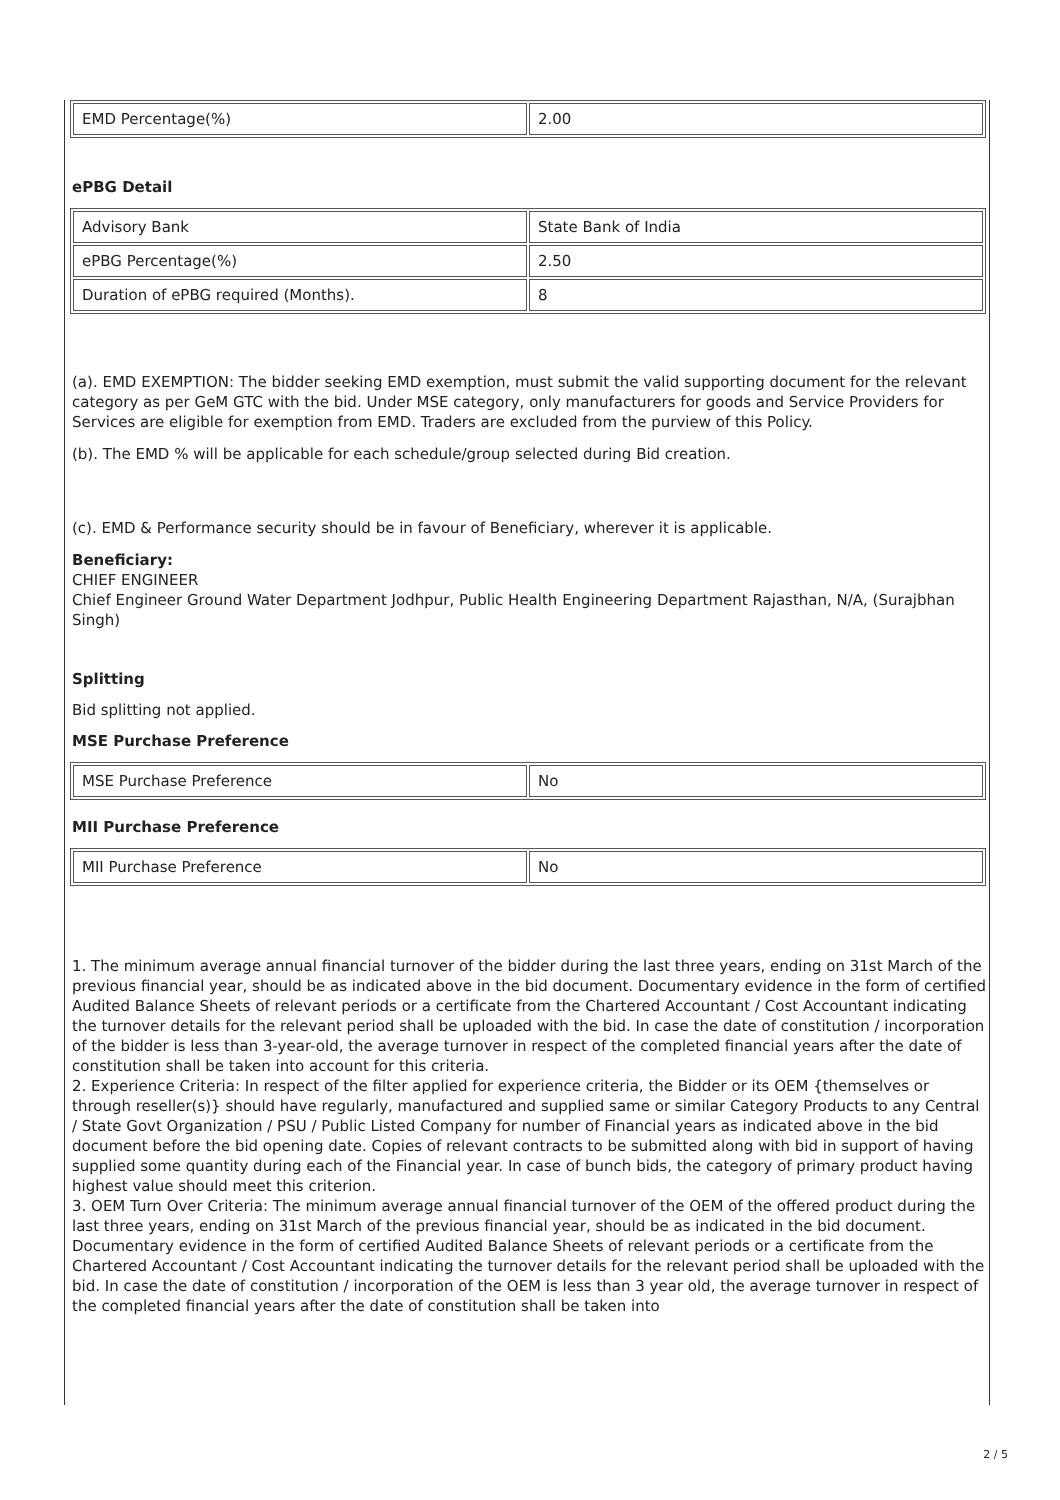| EMD Percentage(%) | 2.00 |
ePBG Detail
| Advisory Bank | State Bank of India |
| ePBG Percentage(%) | 2.50 |
| Duration of ePBG required (Months). | 8 |
(a). EMD EXEMPTION: The bidder seeking EMD exemption, must submit the valid supporting document for the relevant category as per GeM GTC with the bid. Under MSE category, only manufacturers for goods and Service Providers for Services are eligible for exemption from EMD. Traders are excluded from the purview of this Policy.
(b). The EMD % will be applicable for each schedule/group selected during Bid creation.
(c). EMD & Performance security should be in favour of Beneficiary, wherever it is applicable.
Beneficiary:
CHIEF ENGINEER
Chief Engineer Ground Water Department Jodhpur, Public Health Engineering Department Rajasthan, N/A, (Surajbhan Singh)
Splitting
Bid splitting not applied.
MSE Purchase Preference
| MSE Purchase Preference | No |
MII Purchase Preference
| MII Purchase Preference | No |
1. The minimum average annual financial turnover of the bidder during the last three years, ending on 31st March of the previous financial year, should be as indicated above in the bid document. Documentary evidence in the form of certified Audited Balance Sheets of relevant periods or a certificate from the Chartered Accountant / Cost Accountant indicating the turnover details for the relevant period shall be uploaded with the bid. In case the date of constitution / incorporation of the bidder is less than 3-year-old, the average turnover in respect of the completed financial years after the date of constitution shall be taken into account for this criteria.
2. Experience Criteria: In respect of the filter applied for experience criteria, the Bidder or its OEM {themselves or through reseller(s)} should have regularly, manufactured and supplied same or similar Category Products to any Central / State Govt Organization / PSU / Public Listed Company for number of Financial years as indicated above in the bid document before the bid opening date. Copies of relevant contracts to be submitted along with bid in support of having supplied some quantity during each of the Financial year. In case of bunch bids, the category of primary product having highest value should meet this criterion.
3. OEM Turn Over Criteria: The minimum average annual financial turnover of the OEM of the offered product during the last three years, ending on 31st March of the previous financial year, should be as indicated in the bid document. Documentary evidence in the form of certified Audited Balance Sheets of relevant periods or a certificate from the Chartered Accountant / Cost Accountant indicating the turnover details for the relevant period shall be uploaded with the bid. In case the date of constitution / incorporation of the OEM is less than 3 year old, the average turnover in respect of the completed financial years after the date of constitution shall be taken into
2 / 5